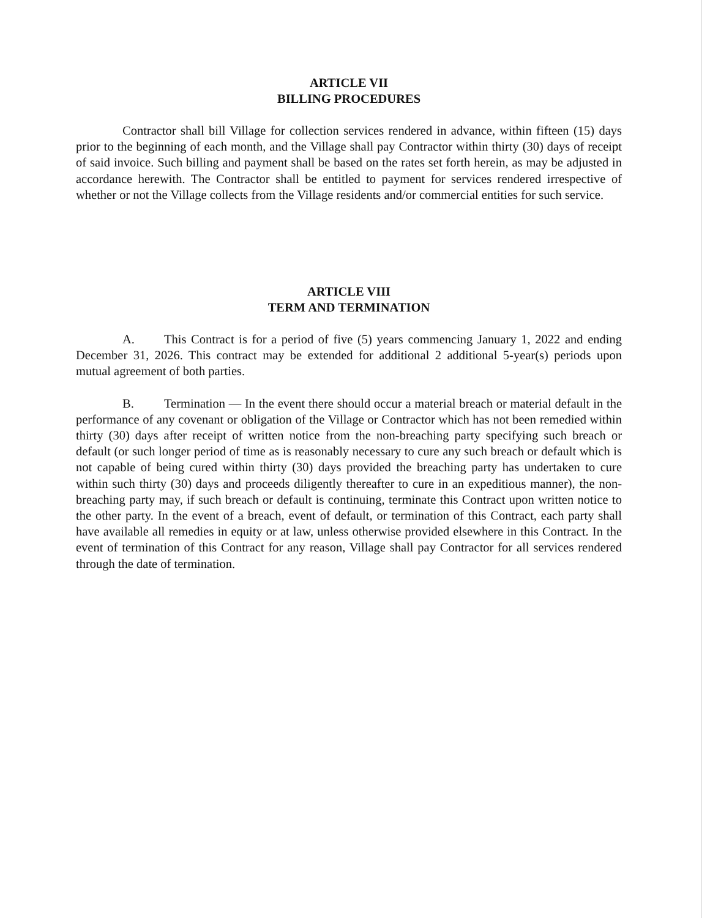ARTICLE VII
BILLING PROCEDURES
Contractor shall bill Village for collection services rendered in advance, within fifteen (15) days prior to the beginning of each month, and the Village shall pay Contractor within thirty (30) days of receipt of said invoice. Such billing and payment shall be based on the rates set forth herein, as may be adjusted in accordance herewith. The Contractor shall be entitled to payment for services rendered irrespective of whether or not the Village collects from the Village residents and/or commercial entities for such service.
ARTICLE VIII
TERM AND TERMINATION
A. This Contract is for a period of five (5) years commencing January 1, 2022 and ending December 31, 2026. This contract may be extended for additional 2 additional 5-year(s) periods upon mutual agreement of both parties.
B. Termination — In the event there should occur a material breach or material default in the performance of any covenant or obligation of the Village or Contractor which has not been remedied within thirty (30) days after receipt of written notice from the non-breaching party specifying such breach or default (or such longer period of time as is reasonably necessary to cure any such breach or default which is not capable of being cured within thirty (30) days provided the breaching party has undertaken to cure within such thirty (30) days and proceeds diligently thereafter to cure in an expeditious manner), the non-breaching party may, if such breach or default is continuing, terminate this Contract upon written notice to the other party. In the event of a breach, event of default, or termination of this Contract, each party shall have available all remedies in equity or at law, unless otherwise provided elsewhere in this Contract. In the event of termination of this Contract for any reason, Village shall pay Contractor for all services rendered through the date of termination.